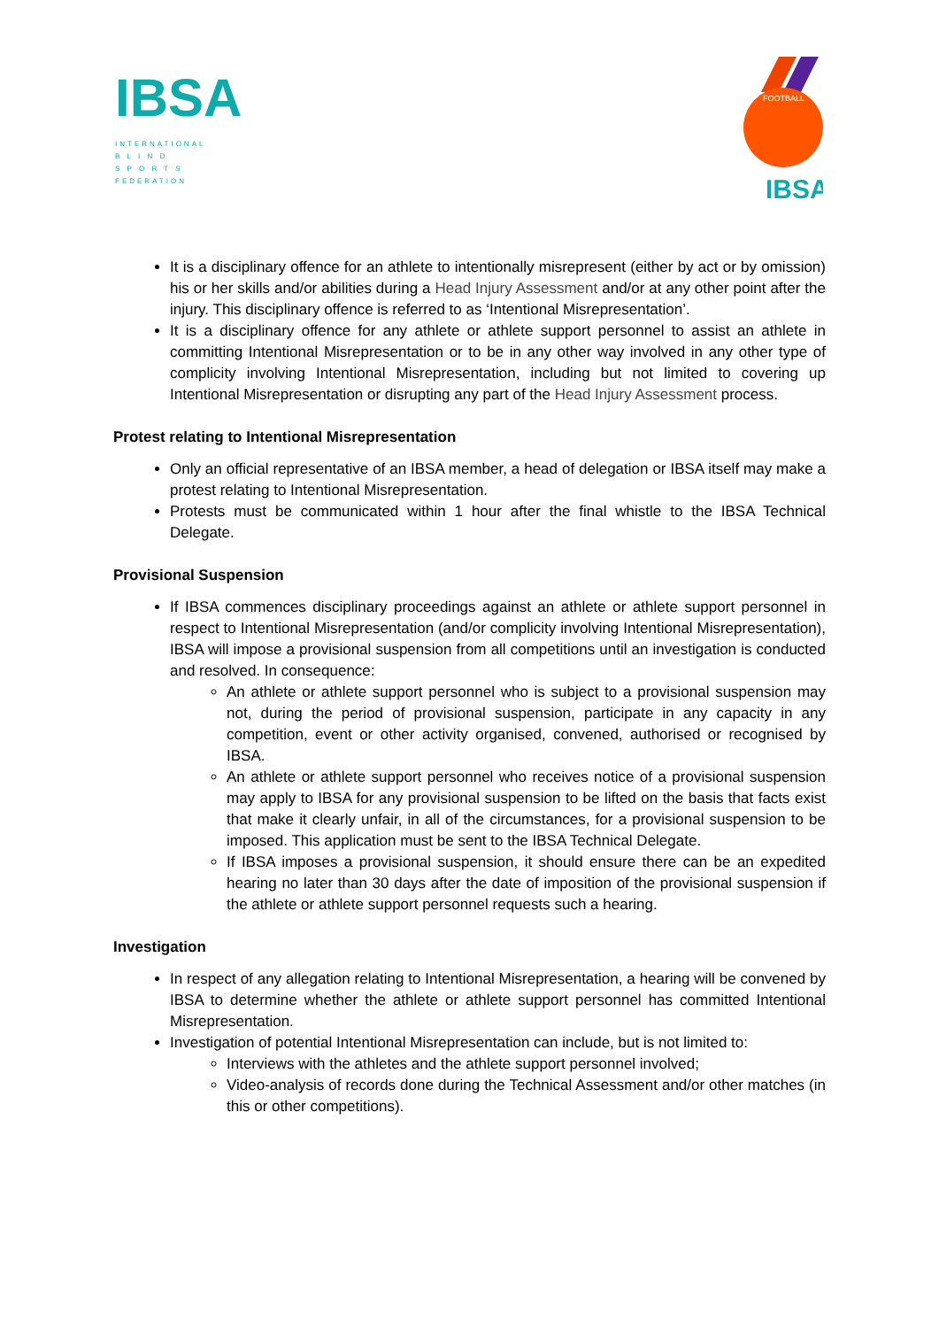IBSA
INTERNATIONAL
B L I N D
S P O R T S
FEDERATION
FOOTBALL
IBSA
It is a disciplinary offence for an athlete to intentionally misrepresent (either by act or by omission) his or her skills and/or abilities during a Head Injury Assessment and/or at any other point after the injury. This disciplinary offence is referred to as ‘Intentional Misrepresentation’.
It is a disciplinary offence for any athlete or athlete support personnel to assist an athlete in committing Intentional Misrepresentation or to be in any other way involved in any other type of complicity involving Intentional Misrepresentation, including but not limited to covering up Intentional Misrepresentation or disrupting any part of the Head Injury Assessment process.
Protest relating to Intentional Misrepresentation
Only an official representative of an IBSA member, a head of delegation or IBSA itself may make a protest relating to Intentional Misrepresentation.
Protests must be communicated within 1 hour after the final whistle to the IBSA Technical Delegate.
Provisional Suspension
If IBSA commences disciplinary proceedings against an athlete or athlete support personnel in respect to Intentional Misrepresentation (and/or complicity involving Intentional Misrepresentation), IBSA will impose a provisional suspension from all competitions until an investigation is conducted and resolved. In consequence:
An athlete or athlete support personnel who is subject to a provisional suspension may not, during the period of provisional suspension, participate in any capacity in any competition, event or other activity organised, convened, authorised or recognised by IBSA.
An athlete or athlete support personnel who receives notice of a provisional suspension may apply to IBSA for any provisional suspension to be lifted on the basis that facts exist that make it clearly unfair, in all of the circumstances, for a provisional suspension to be imposed. This application must be sent to the IBSA Technical Delegate.
If IBSA imposes a provisional suspension, it should ensure there can be an expedited hearing no later than 30 days after the date of imposition of the provisional suspension if the athlete or athlete support personnel requests such a hearing.
Investigation
In respect of any allegation relating to Intentional Misrepresentation, a hearing will be convened by IBSA to determine whether the athlete or athlete support personnel has committed Intentional Misrepresentation.
Investigation of potential Intentional Misrepresentation can include, but is not limited to:
Interviews with the athletes and the athlete support personnel involved;
Video-analysis of records done during the Technical Assessment and/or other matches (in this or other competitions).